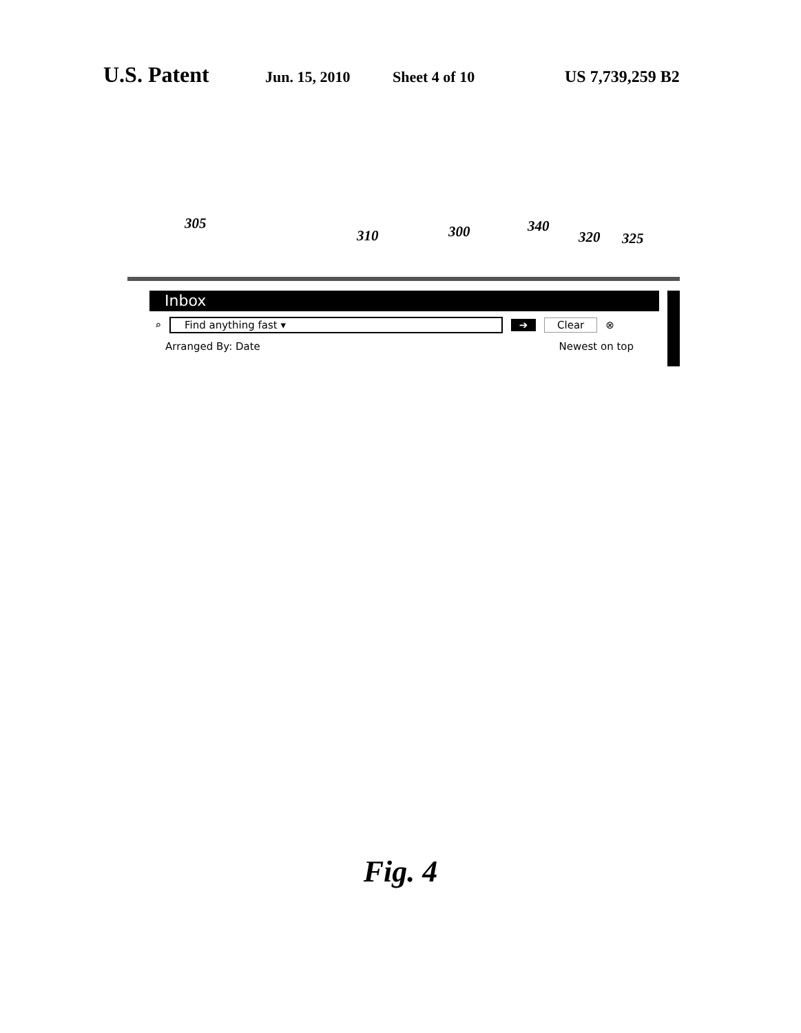U.S. Patent Jun. 15, 2010 Sheet 4 of 10 US 7,739,259 B2
305
310 300 340
320 325
Inbox
⌕ Find anything fast ▾ ➔ Clear ⊗
Arranged By: Date Newest on top
Fig. 4